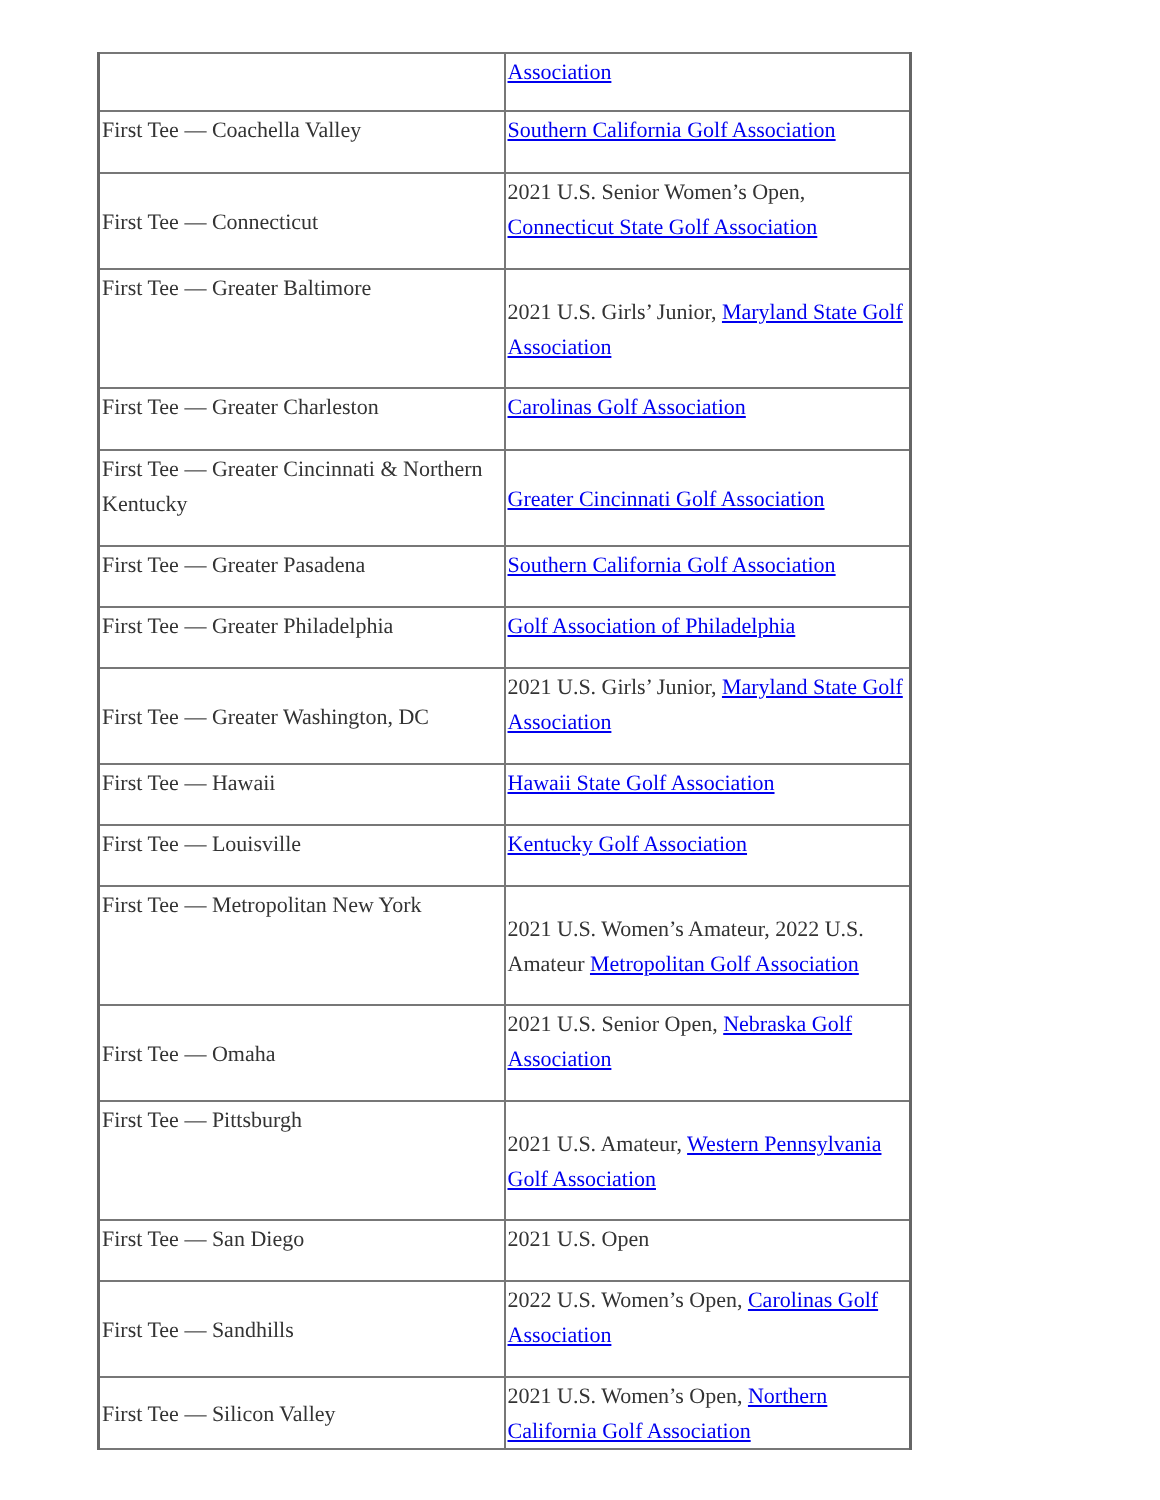| | Association |
| First Tee — Coachella Valley | Southern California Golf Association |
| First Tee — Connecticut | 2021 U.S. Senior Women’s Open, Connecticut State Golf Association |
| First Tee — Greater Baltimore | 2021 U.S. Girls’ Junior, Maryland State Golf Association |
| First Tee — Greater Charleston | Carolinas Golf Association |
| First Tee — Greater Cincinnati & Northern Kentucky | Greater Cincinnati Golf Association |
| First Tee — Greater Pasadena | Southern California Golf Association |
| First Tee — Greater Philadelphia | Golf Association of Philadelphia |
| First Tee — Greater Washington, DC | 2021 U.S. Girls’ Junior, Maryland State Golf Association |
| First Tee — Hawaii | Hawaii State Golf Association |
| First Tee — Louisville | Kentucky Golf Association |
| First Tee — Metropolitan New York | 2021 U.S. Women’s Amateur, 2022 U.S. Amateur Metropolitan Golf Association |
| First Tee — Omaha | 2021 U.S. Senior Open, Nebraska Golf Association |
| First Tee — Pittsburgh | 2021 U.S. Amateur, Western Pennsylvania Golf Association |
| First Tee — San Diego | 2021 U.S. Open |
| First Tee — Sandhills | 2022 U.S. Women’s Open, Carolinas Golf Association |
| First Tee — Silicon Valley | 2021 U.S. Women’s Open, Northern California Golf Association |